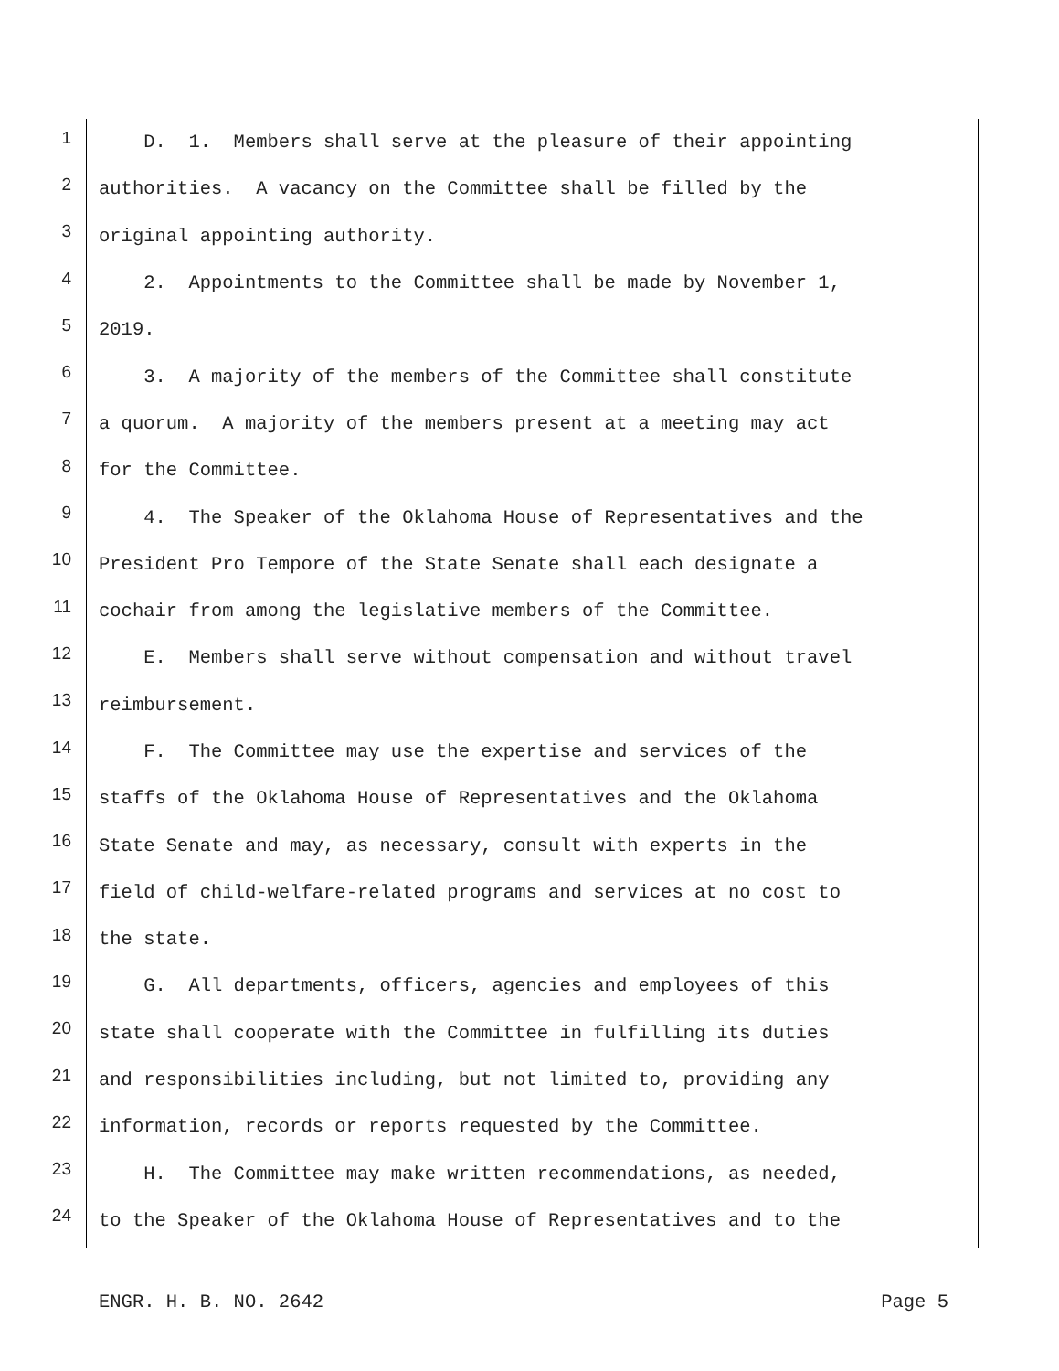1
D. 1. Members shall serve at the pleasure of their appointing
2
authorities. A vacancy on the Committee shall be filled by the
3
original appointing authority.
4
2. Appointments to the Committee shall be made by November 1,
5
2019.
6
3. A majority of the members of the Committee shall constitute
7
a quorum. A majority of the members present at a meeting may act
8
for the Committee.
9
4. The Speaker of the Oklahoma House of Representatives and the
10
President Pro Tempore of the State Senate shall each designate a
11
cochair from among the legislative members of the Committee.
12
E. Members shall serve without compensation and without travel
13
reimbursement.
14
F. The Committee may use the expertise and services of the
15
staffs of the Oklahoma House of Representatives and the Oklahoma
16
State Senate and may, as necessary, consult with experts in the
17
field of child-welfare-related programs and services at no cost to
18
the state.
19
G. All departments, officers, agencies and employees of this
20
state shall cooperate with the Committee in fulfilling its duties
21
and responsibilities including, but not limited to, providing any
22
information, records or reports requested by the Committee.
23
H. The Committee may make written recommendations, as needed,
24
to the Speaker of the Oklahoma House of Representatives and to the
ENGR. H. B. NO. 2642 Page 5